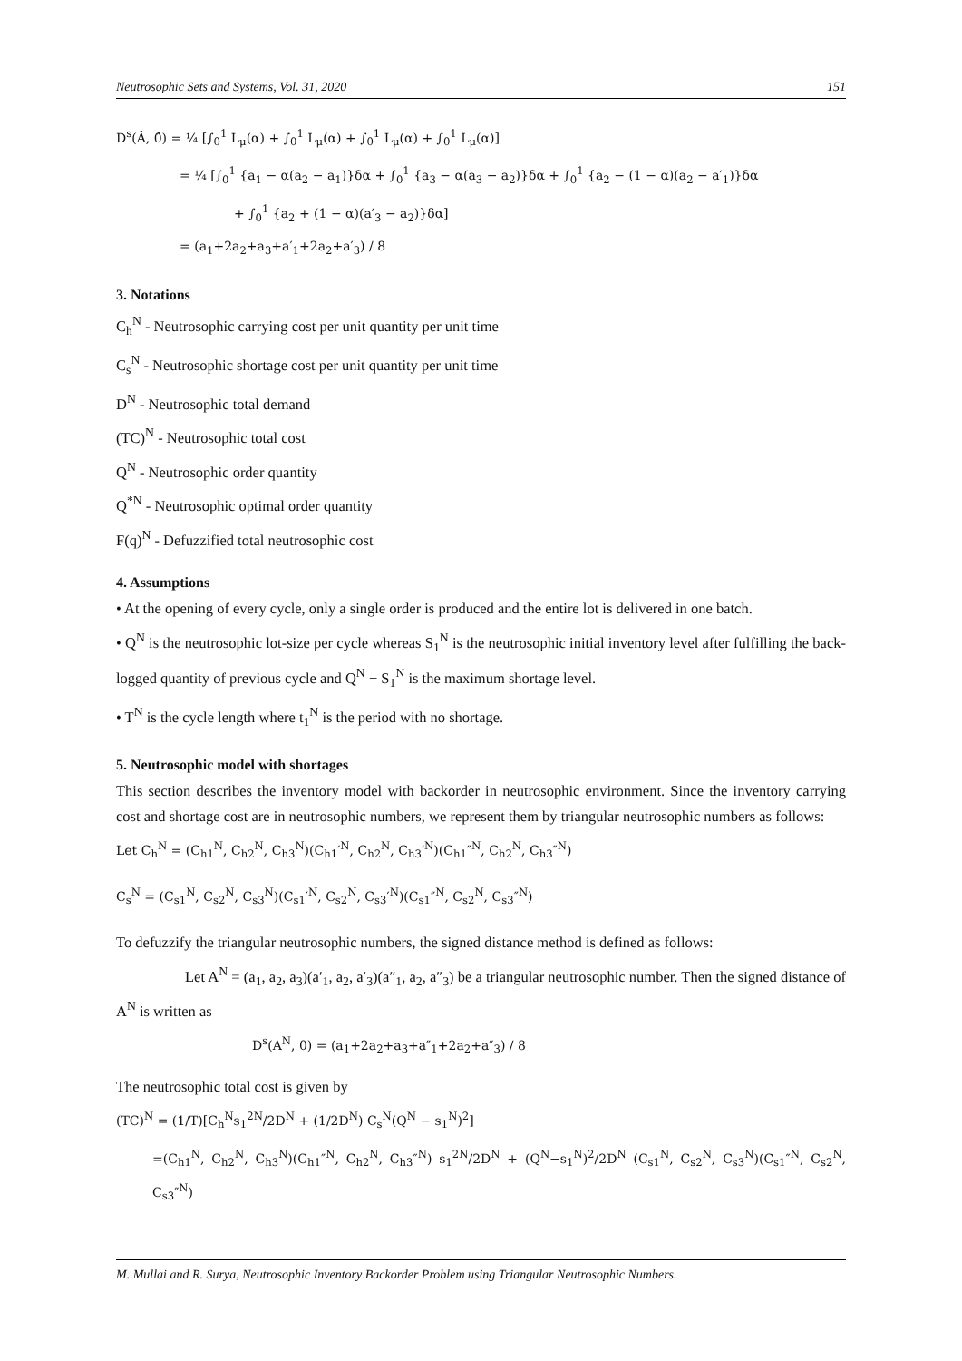Neutrosophic Sets and Systems, Vol. 31, 2020 151
D<sup>s</sup>(Â, 0̂) = ¼ [∫<sub>0</sub><sup>1</sup> L<sub>μ</sub>(α) + ∫<sub>0</sub><sup>1</sup> L<sub>μ</sub>(α) + ∫<sub>0</sub><sup>1</sup> L<sub>μ</sub>(α) + ∫<sub>0</sub><sup>1</sup> L<sub>μ</sub>(α)]
= ¼ [∫<sub>0</sub><sup>1</sup> {a<sub>1</sub> − α(a<sub>2</sub> − a<sub>1</sub>)}δα + ∫<sub>0</sub><sup>1</sup> {a<sub>3</sub> − α(a<sub>3</sub> − a<sub>2</sub>)}δα + ∫<sub>0</sub><sup>1</sup> {a<sub>2</sub> − (1 − α)(a<sub>2</sub> − a′<sub>1</sub>)}δα
+ ∫<sub>0</sub><sup>1</sup> {a<sub>2</sub> + (1 − α)(a′<sub>3</sub> − a<sub>2</sub>)}δα]
= (a<sub>1</sub>+2a<sub>2</sub>+a<sub>3</sub>+a′<sub>1</sub>+2a<sub>2</sub>+a′<sub>3</sub>) / 8
3. Notations
C<sub>h</sub><sup>N</sup> - Neutrosophic carrying cost per unit quantity per unit time
C<sub>s</sub><sup>N</sup> - Neutrosophic shortage cost per unit quantity per unit time
D<sup>N</sup> - Neutrosophic total demand
(TC)<sup>N</sup> - Neutrosophic total cost
Q<sup>N</sup> - Neutrosophic order quantity
Q<sup>*N</sup> - Neutrosophic optimal order quantity
F(q)<sup>N</sup> - Defuzzified total neutrosophic cost
4. Assumptions
• At the opening of every cycle, only a single order is produced and the entire lot is delivered in one batch.
• Q<sup>N</sup> is the neutrosophic lot-size per cycle whereas S<sub>1</sub><sup>N</sup> is the neutrosophic initial inventory level after fulfilling the back-logged quantity of previous cycle and Q<sup>N</sup> − S<sub>1</sub><sup>N</sup> is the maximum shortage level.
• T<sup>N</sup> is the cycle length where t<sub>1</sub><sup>N</sup> is the period with no shortage.
5. Neutrosophic model with shortages
This section describes the inventory model with backorder in neutrosophic environment. Since the inventory carrying cost and shortage cost are in neutrosophic numbers, we represent them by triangular neutrosophic numbers as follows:
Let C<sub>h</sub><sup>N</sup> = (C<sub>h1</sub><sup>N</sup>, C<sub>h2</sub><sup>N</sup>, C<sub>h3</sub><sup>N</sup>)(C<sub>h1</sub>′<sup>N</sup>, C<sub>h2</sub><sup>N</sup>, C<sub>h3</sub>′<sup>N</sup>)(C<sub>h1</sub>″<sup>N</sup>, C<sub>h2</sub><sup>N</sup>, C<sub>h3</sub>″<sup>N</sup>)
C<sub>s</sub><sup>N</sup> = (C<sub>s1</sub><sup>N</sup>, C<sub>s2</sub><sup>N</sup>, C<sub>s3</sub><sup>N</sup>)(C<sub>s1</sub>′<sup>N</sup>, C<sub>s2</sub><sup>N</sup>, C<sub>s3</sub>′<sup>N</sup>)(C<sub>s1</sub>″<sup>N</sup>, C<sub>s2</sub><sup>N</sup>, C<sub>s3</sub>″<sup>N</sup>)
To defuzzify the triangular neutrosophic numbers, the signed distance method is defined as follows:
Let A<sup>N</sup> = (a<sub>1</sub>, a<sub>2</sub>, a<sub>3</sub>)(a′<sub>1</sub>, a<sub>2</sub>, a′<sub>3</sub>)(a″<sub>1</sub>, a<sub>2</sub>, a″<sub>3</sub>) be a triangular neutrosophic number. Then the signed distance of A<sup>N</sup> is written as
D<sup>s</sup>(A<sup>N</sup>, 0) = (a<sub>1</sub>+2a<sub>2</sub>+a<sub>3</sub>+a″<sub>1</sub>+2a<sub>2</sub>+a″<sub>3</sub>) / 8
The neutrosophic total cost is given by
(TC)<sup>N</sup> = (1/T)[C<sub>h</sub><sup>N</sup>s<sub>1</sub><sup>2N</sup>/2D<sup>N</sup> + (1/2D<sup>N</sup>) C<sub>s</sub><sup>N</sup>(Q<sup>N</sup> − s<sub>1</sub><sup>N</sup>)<sup>2</sup>]
=(C<sub>h1</sub><sup>N</sup>, C<sub>h2</sub><sup>N</sup>, C<sub>h3</sub><sup>N</sup>)(C<sub>h1</sub>″<sup>N</sup>, C<sub>h2</sub><sup>N</sup>, C<sub>h3</sub>″<sup>N</sup>) s<sub>1</sub><sup>2N</sup>/2D<sup>N</sup> + (Q<sup>N</sup>−s<sub>1</sub><sup>N</sup>)<sup>2</sup>/2D<sup>N</sup> (C<sub>s1</sub><sup>N</sup>, C<sub>s2</sub><sup>N</sup>, C<sub>s3</sub><sup>N</sup>)(C<sub>s1</sub>″<sup>N</sup>, C<sub>s2</sub><sup>N</sup>, C<sub>s3</sub>″<sup>N</sup>)
M. Mullai and R. Surya, Neutrosophic Inventory Backorder Problem using Triangular Neutrosophic Numbers.